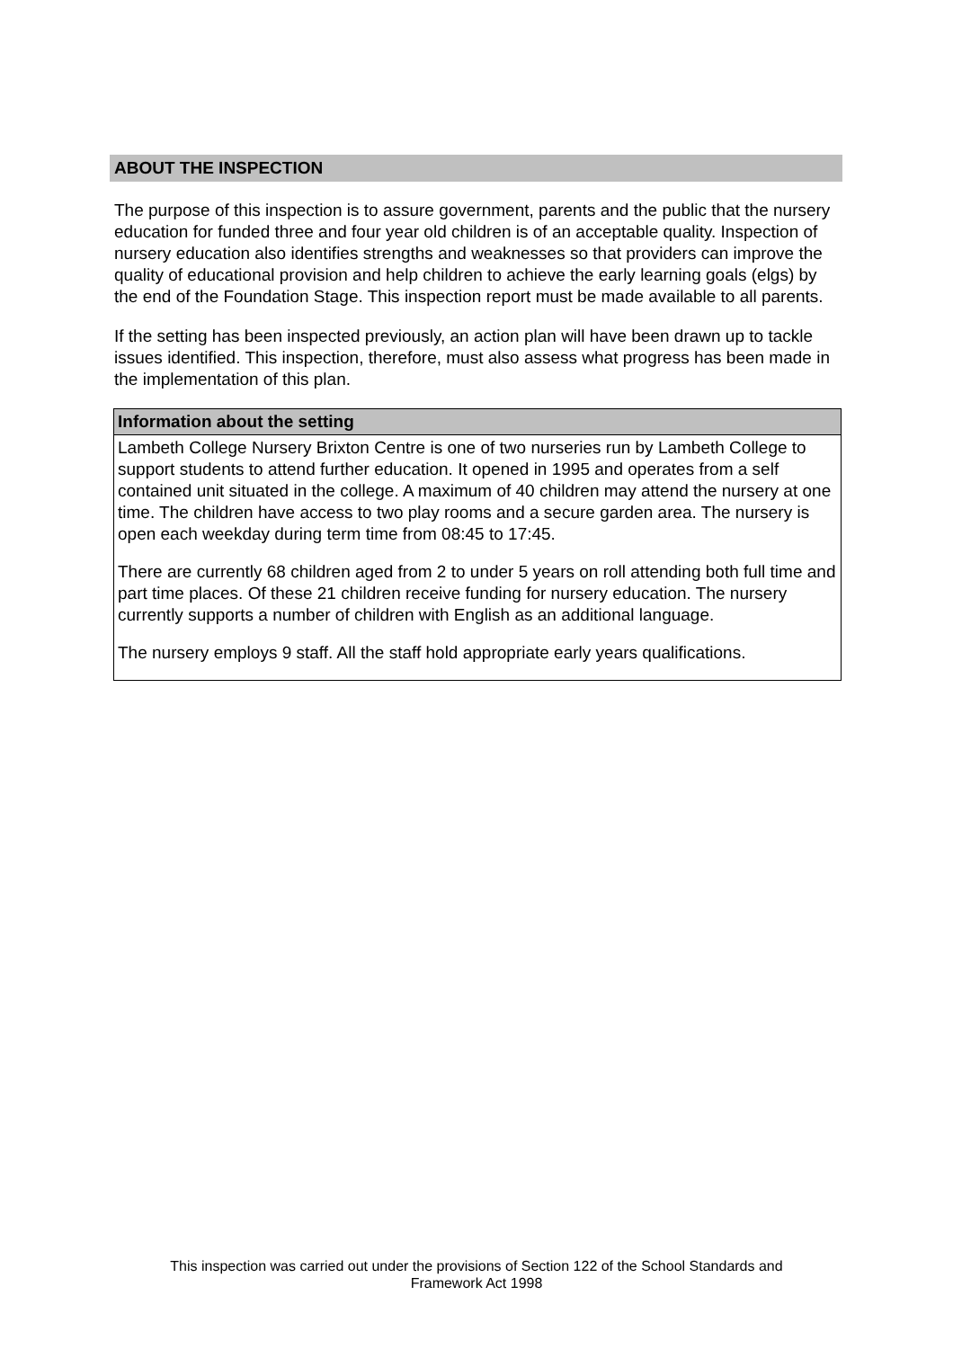ABOUT THE INSPECTION
The purpose of this inspection is to assure government, parents and the public that the nursery education for funded three and four year old children is of an acceptable quality. Inspection of nursery education also identifies strengths and weaknesses so that providers can improve the quality of educational provision and help children to achieve the early learning goals (elgs) by the end of the Foundation Stage. This inspection report must be made available to all parents.
If the setting has been inspected previously, an action plan will have been drawn up to tackle issues identified. This inspection, therefore, must also assess what progress has been made in the implementation of this plan.
Information about the setting
Lambeth College Nursery Brixton Centre is one of two nurseries run by Lambeth College to support students to attend further education. It opened in 1995 and operates from a self contained unit situated in the college. A maximum of 40 children may attend the nursery at one time. The children have access to two play rooms and a secure garden area. The nursery is open each weekday during term time from 08:45 to 17:45.
There are currently 68 children aged from 2 to under 5 years on roll attending both full time and part time places. Of these 21 children receive funding for nursery education. The nursery currently supports a number of children with English as an additional language.
The nursery employs 9 staff. All the staff hold appropriate early years qualifications.
This inspection was carried out under the provisions of Section 122 of the School Standards and
Framework Act 1998